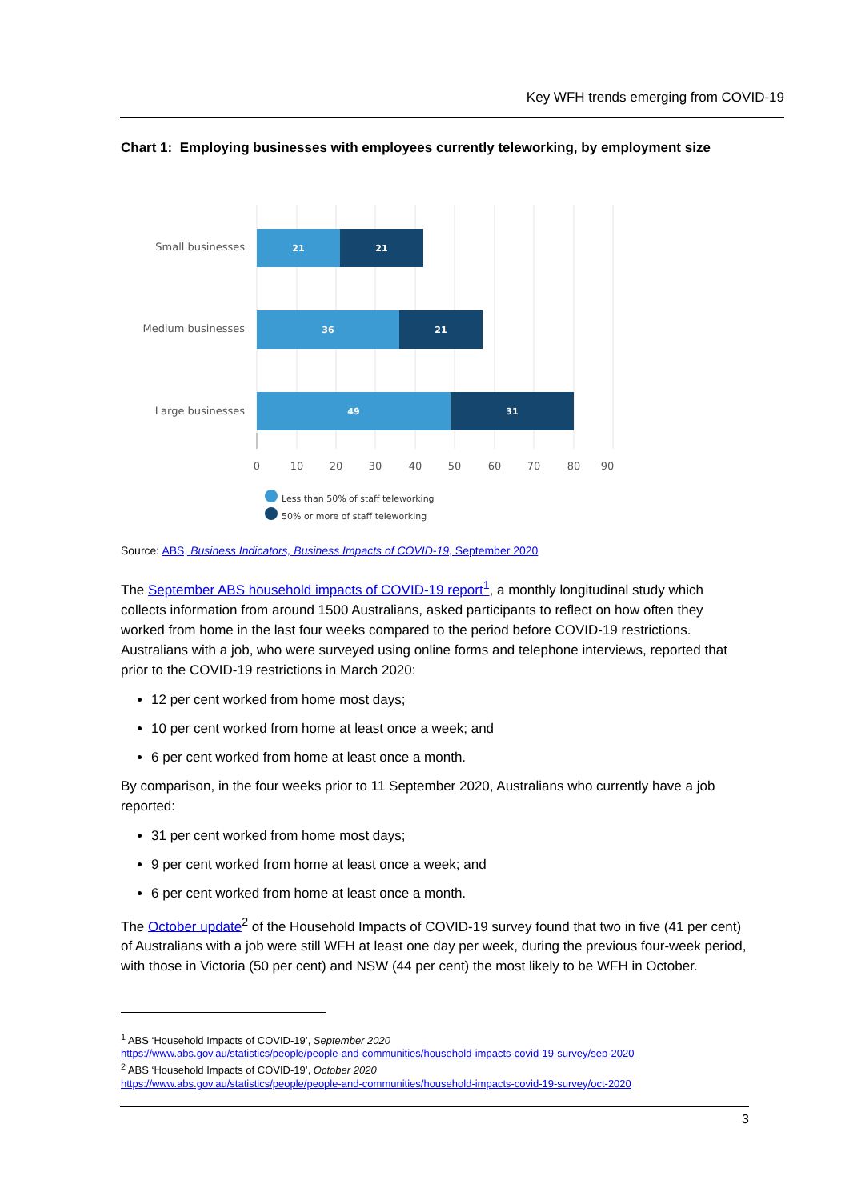Key WFH trends emerging from COVID-19
Chart 1: Employing businesses with employees currently teleworking, by employment size
Small businesses
Medium businesses
Large businesses
21
21
36
21
49
31
0
10
20
30
40
50
60
70
80
90
Less than 50% of staff teleworking
50% or more of staff teleworking
Source: ABS, Business Indicators, Business Impacts of COVID-19, September 2020
The September ABS household impacts of COVID-19 report<sup>1</sup>, a monthly longitudinal study which collects information from around 1500 Australians, asked participants to reflect on how often they worked from home in the last four weeks compared to the period before COVID-19 restrictions. Australians with a job, who were surveyed using online forms and telephone interviews, reported that prior to the COVID-19 restrictions in March 2020:
12 per cent worked from home most days;
10 per cent worked from home at least once a week; and
6 per cent worked from home at least once a month.
By comparison, in the four weeks prior to 11 September 2020, Australians who currently have a job reported:
31 per cent worked from home most days;
9 per cent worked from home at least once a week; and
6 per cent worked from home at least once a month.
The October update<sup>2</sup> of the Household Impacts of COVID-19 survey found that two in five (41 per cent) of Australians with a job were still WFH at least one day per week, during the previous four-week period, with those in Victoria (50 per cent) and NSW (44 per cent) the most likely to be WFH in October.
<sup>1</sup> ABS ‘Household Impacts of COVID-19’, September 2020
https://www.abs.gov.au/statistics/people/people-and-communities/household-impacts-covid-19-survey/sep-2020
<sup>2</sup> ABS ‘Household Impacts of COVID-19’, October 2020
https://www.abs.gov.au/statistics/people/people-and-communities/household-impacts-covid-19-survey/oct-2020
3